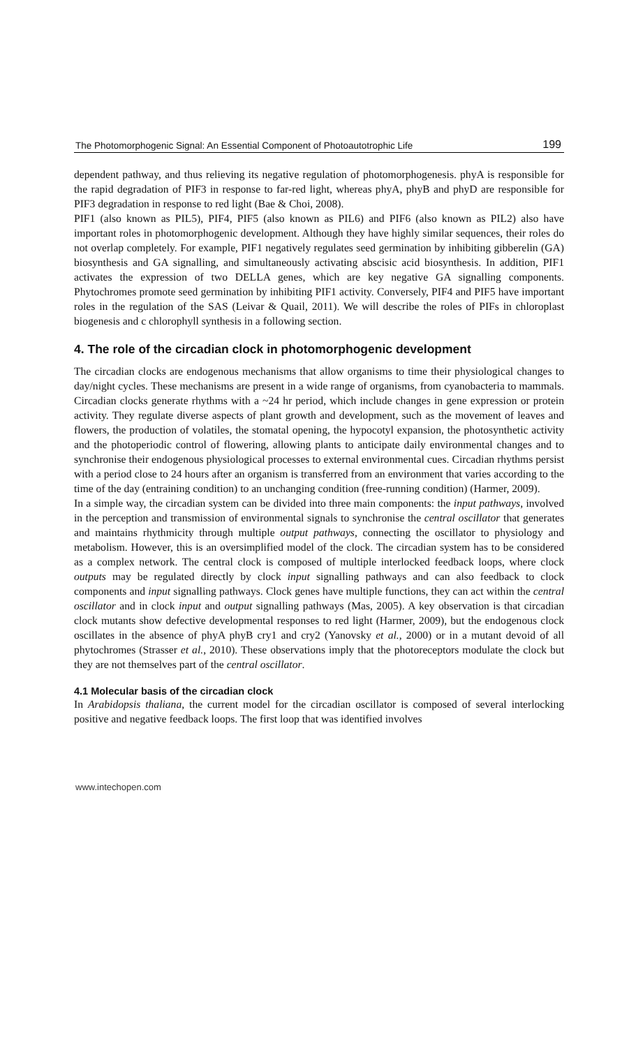The Photomorphogenic Signal: An Essential Component of Photoautotrophic Life 199
dependent pathway, and thus relieving its negative regulation of photomorphogenesis. phyA is responsible for the rapid degradation of PIF3 in response to far-red light, whereas phyA, phyB and phyD are responsible for PIF3 degradation in response to red light (Bae & Choi, 2008).
PIF1 (also known as PIL5), PIF4, PIF5 (also known as PIL6) and PIF6 (also known as PIL2) also have important roles in photomorphogenic development. Although they have highly similar sequences, their roles do not overlap completely. For example, PIF1 negatively regulates seed germination by inhibiting gibberelin (GA) biosynthesis and GA signalling, and simultaneously activating abscisic acid biosynthesis. In addition, PIF1 activates the expression of two DELLA genes, which are key negative GA signalling components. Phytochromes promote seed germination by inhibiting PIF1 activity. Conversely, PIF4 and PIF5 have important roles in the regulation of the SAS (Leivar & Quail, 2011). We will describe the roles of PIFs in chloroplast biogenesis and c chlorophyll synthesis in a following section.
4. The role of the circadian clock in photomorphogenic development
The circadian clocks are endogenous mechanisms that allow organisms to time their physiological changes to day/night cycles. These mechanisms are present in a wide range of organisms, from cyanobacteria to mammals. Circadian clocks generate rhythms with a ~24 hr period, which include changes in gene expression or protein activity. They regulate diverse aspects of plant growth and development, such as the movement of leaves and flowers, the production of volatiles, the stomatal opening, the hypocotyl expansion, the photosynthetic activity and the photoperiodic control of flowering, allowing plants to anticipate daily environmental changes and to synchronise their endogenous physiological processes to external environmental cues. Circadian rhythms persist with a period close to 24 hours after an organism is transferred from an environment that varies according to the time of the day (entraining condition) to an unchanging condition (free-running condition) (Harmer, 2009).
In a simple way, the circadian system can be divided into three main components: the input pathways, involved in the perception and transmission of environmental signals to synchronise the central oscillator that generates and maintains rhythmicity through multiple output pathways, connecting the oscillator to physiology and metabolism. However, this is an oversimplified model of the clock. The circadian system has to be considered as a complex network. The central clock is composed of multiple interlocked feedback loops, where clock outputs may be regulated directly by clock input signalling pathways and can also feedback to clock components and input signalling pathways. Clock genes have multiple functions, they can act within the central oscillator and in clock input and output signalling pathways (Mas, 2005). A key observation is that circadian clock mutants show defective developmental responses to red light (Harmer, 2009), but the endogenous clock oscillates in the absence of phyA phyB cry1 and cry2 (Yanovsky et al., 2000) or in a mutant devoid of all phytochromes (Strasser et al., 2010). These observations imply that the photoreceptors modulate the clock but they are not themselves part of the central oscillator.
4.1 Molecular basis of the circadian clock
In Arabidopsis thaliana, the current model for the circadian oscillator is composed of several interlocking positive and negative feedback loops. The first loop that was identified involves
www.intechopen.com